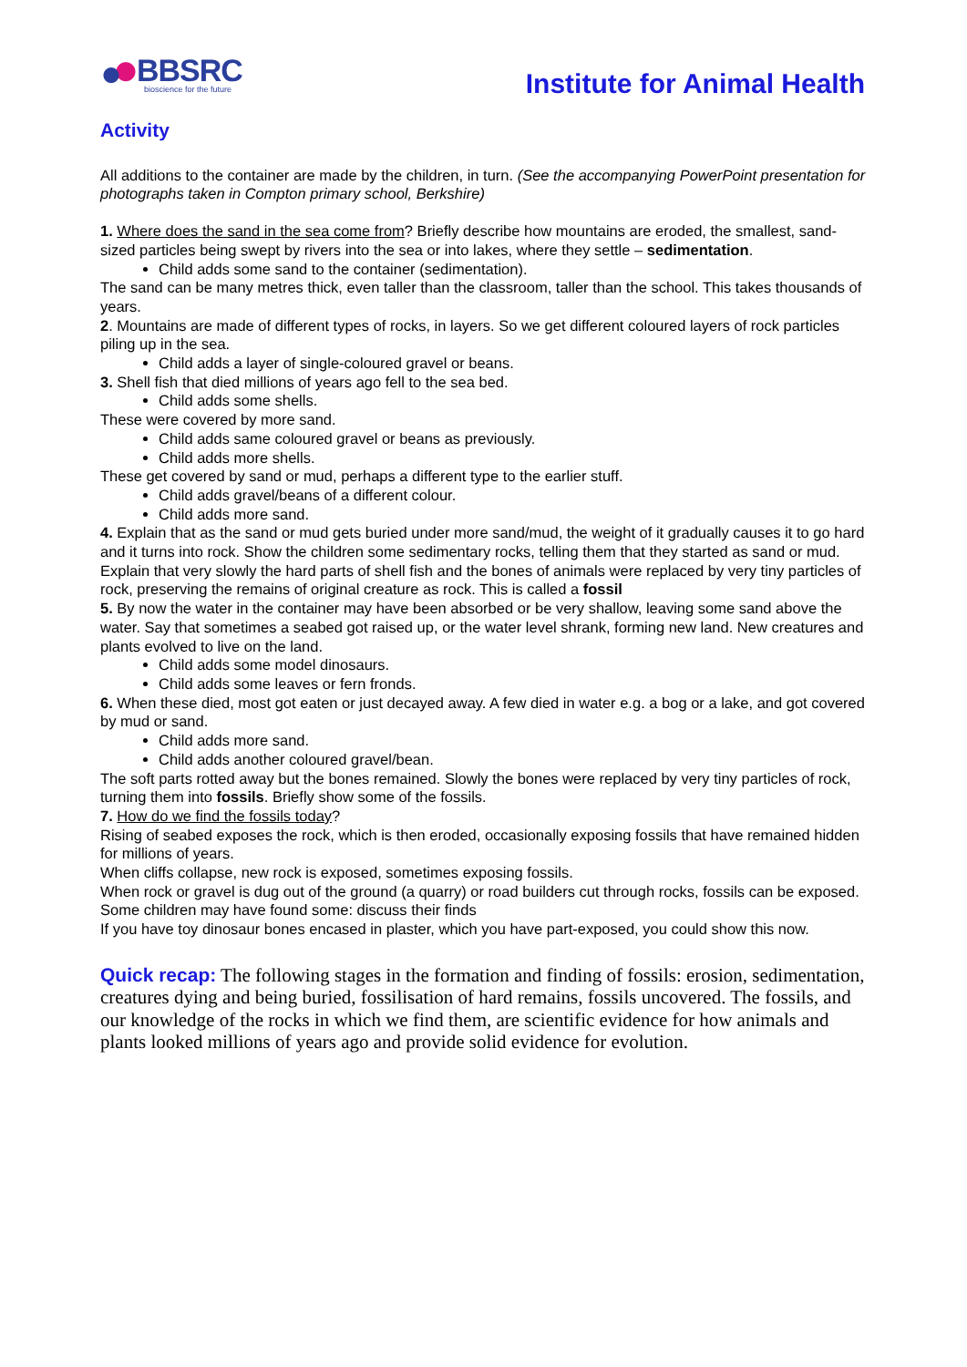BBSRC
bioscience for the future
Institute for Animal Health
Activity
All additions to the container are made by the children, in turn. (See the accompanying PowerPoint presentation for photographs taken in Compton primary school, Berkshire)
1. Where does the sand in the sea come from? Briefly describe how mountains are eroded, the smallest, sand-sized particles being swept by rivers into the sea or into lakes, where they settle – sedimentation.
Child adds some sand to the container (sedimentation).
The sand can be many metres thick, even taller than the classroom, taller than the school. This takes thousands of years.
2. Mountains are made of different types of rocks, in layers. So we get different coloured layers of rock particles piling up in the sea.
Child adds a layer of single-coloured gravel or beans.
3. Shell fish that died millions of years ago fell to the sea bed.
Child adds some shells.
These were covered by more sand.
Child adds same coloured gravel or beans as previously.
Child adds more shells.
These get covered by sand or mud, perhaps a different type to the earlier stuff.
Child adds gravel/beans of a different colour.
Child adds more sand.
4. Explain that as the sand or mud gets buried under more sand/mud, the weight of it gradually causes it to go hard and it turns into rock. Show the children some sedimentary rocks, telling them that they started as sand or mud.
Explain that very slowly the hard parts of shell fish and the bones of animals were replaced by very tiny particles of rock, preserving the remains of original creature as rock. This is called a fossil
5. By now the water in the container may have been absorbed or be very shallow, leaving some sand above the water. Say that sometimes a seabed got raised up, or the water level shrank, forming new land. New creatures and plants evolved to live on the land.
Child adds some model dinosaurs.
Child adds some leaves or fern fronds.
6. When these died, most got eaten or just decayed away. A few died in water e.g. a bog or a lake, and got covered by mud or sand.
Child adds more sand.
Child adds another coloured gravel/bean.
The soft parts rotted away but the bones remained. Slowly the bones were replaced by very tiny particles of rock, turning them into fossils. Briefly show some of the fossils.
7. How do we find the fossils today?
Rising of seabed exposes the rock, which is then eroded, occasionally exposing fossils that have remained hidden for millions of years.
When cliffs collapse, new rock is exposed, sometimes exposing fossils.
When rock or gravel is dug out of the ground (a quarry) or road builders cut through rocks, fossils can be exposed.
Some children may have found some: discuss their finds
If you have toy dinosaur bones encased in plaster, which you have part-exposed, you could show this now.
Quick recap: The following stages in the formation and finding of fossils: erosion, sedimentation, creatures dying and being buried, fossilisation of hard remains, fossils uncovered. The fossils, and our knowledge of the rocks in which we find them, are scientific evidence for how animals and plants looked millions of years ago and provide solid evidence for evolution.